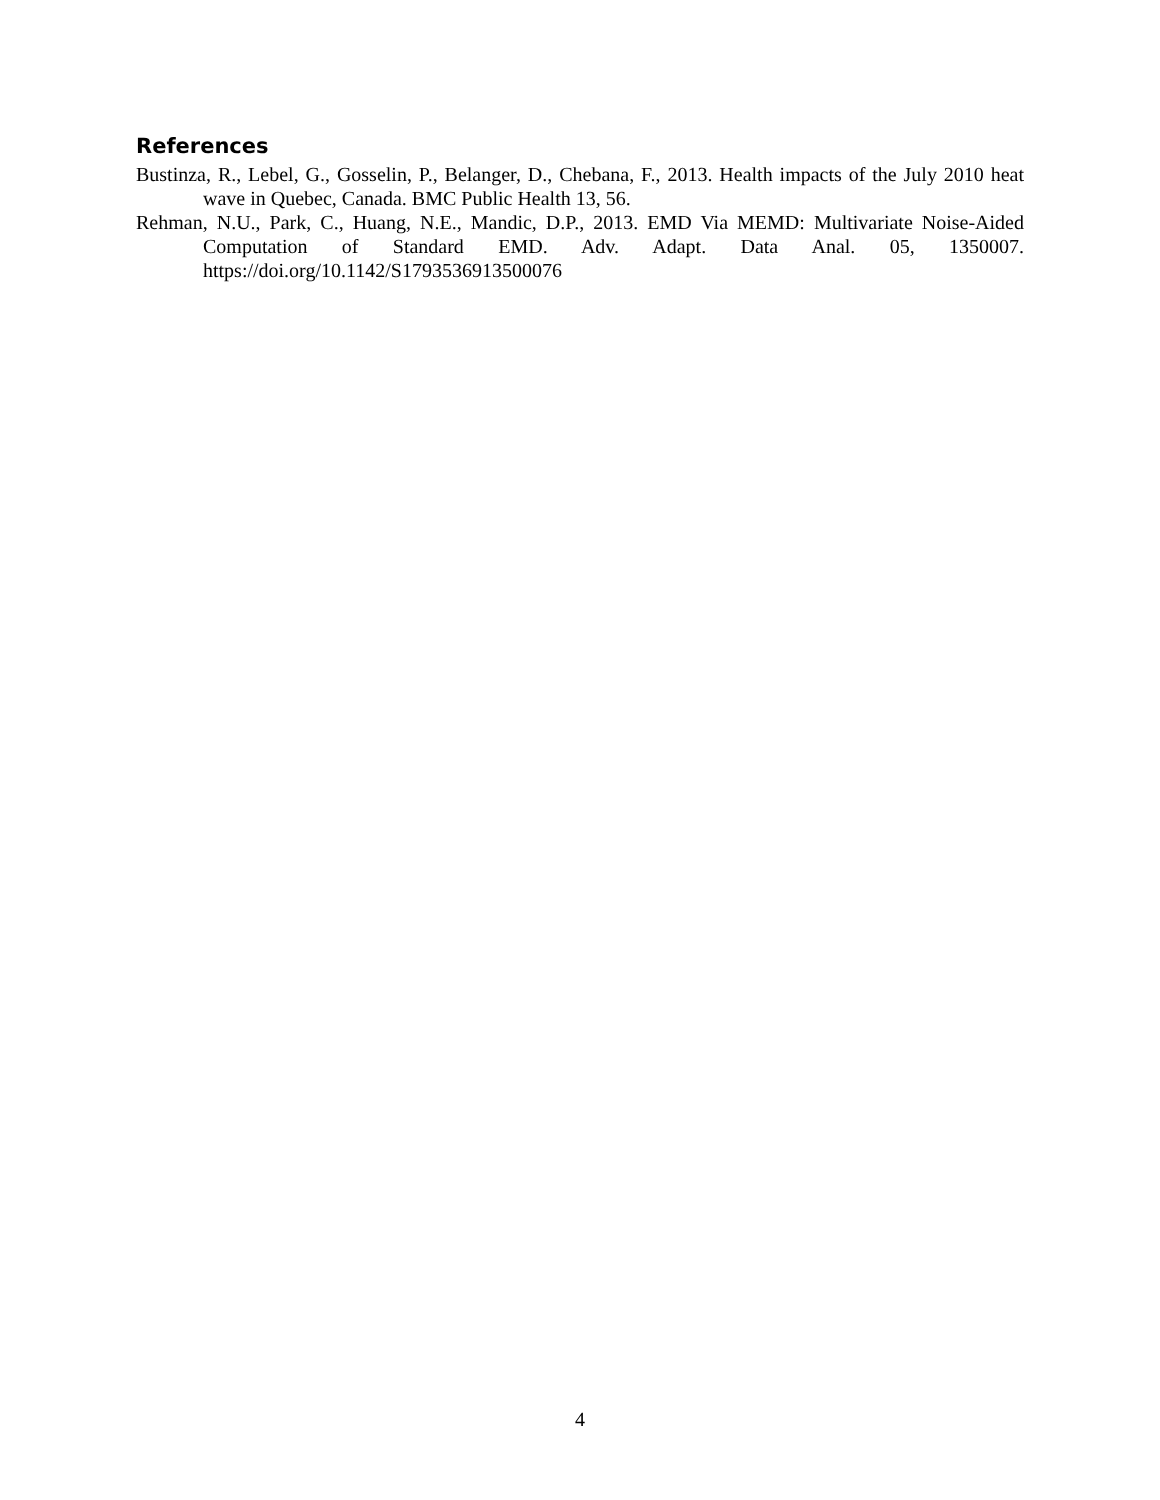References
Bustinza, R., Lebel, G., Gosselin, P., Belanger, D., Chebana, F., 2013. Health impacts of the July 2010 heat wave in Quebec, Canada. BMC Public Health 13, 56.
Rehman, N.U., Park, C., Huang, N.E., Mandic, D.P., 2013. EMD Via MEMD: Multivariate Noise-Aided Computation of Standard EMD. Adv. Adapt. Data Anal. 05, 1350007. https://doi.org/10.1142/S1793536913500076
4